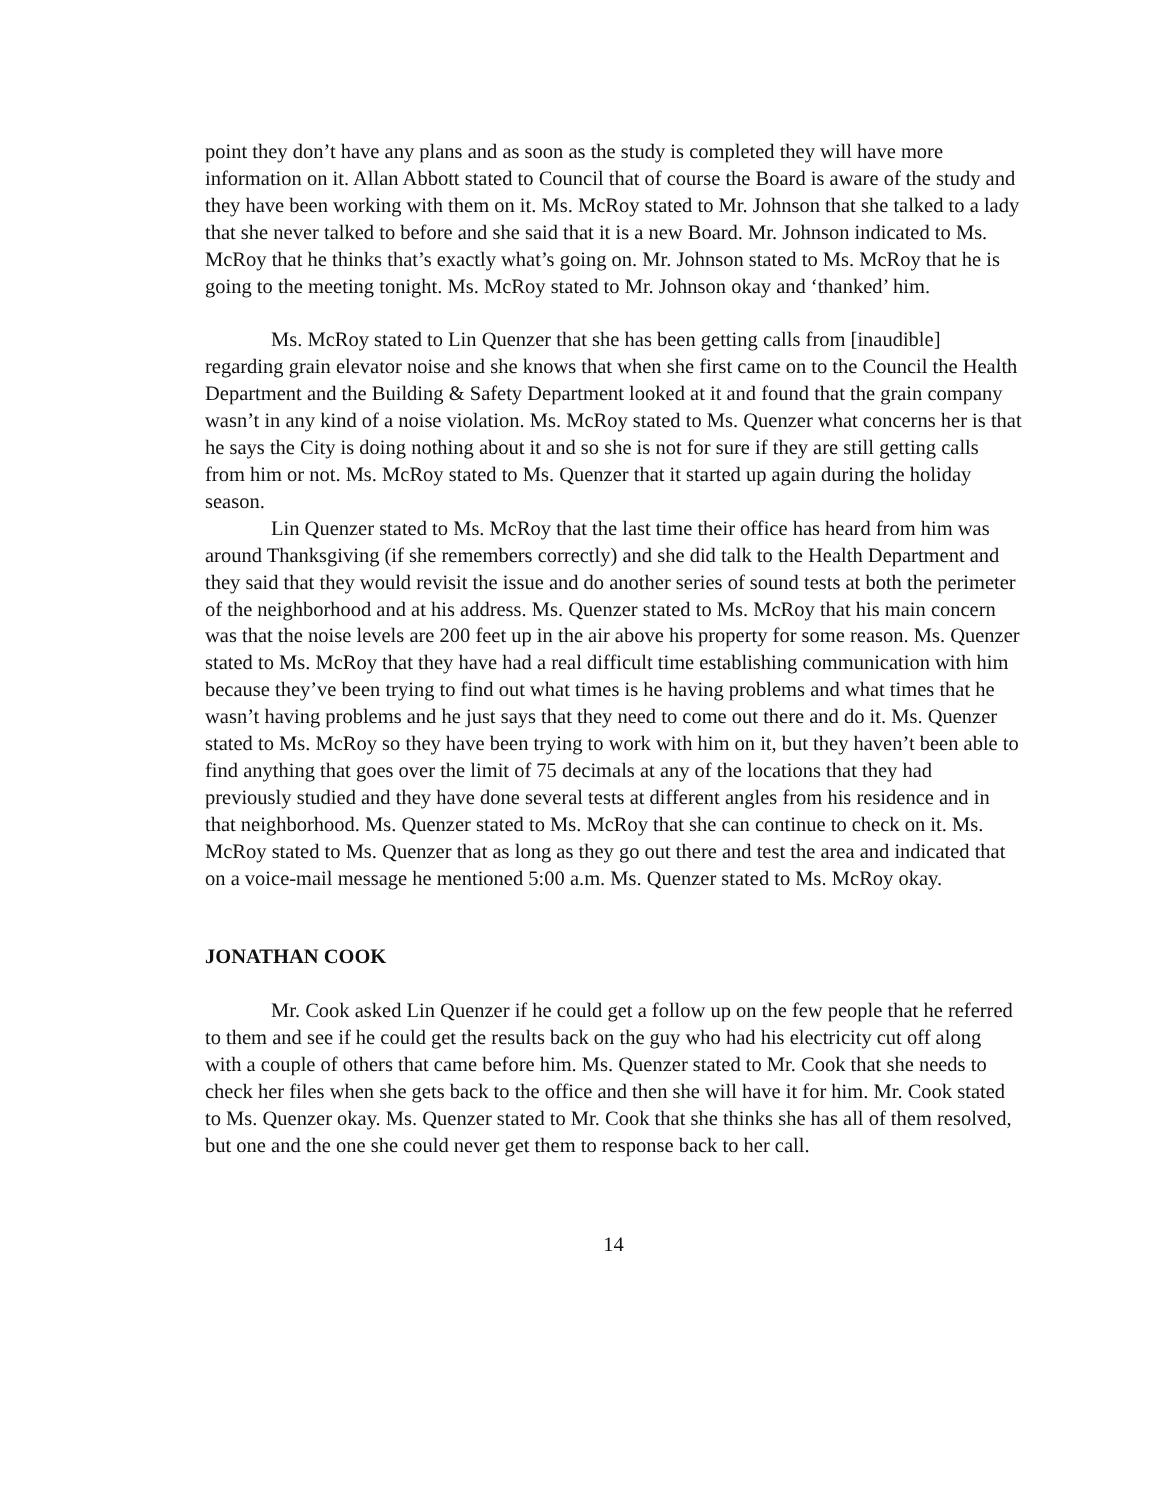point they don’t have any plans and as soon as the study is completed they will have more information on it. Allan Abbott stated to Council that of course the Board is aware of the study and they have been working with them on it. Ms. McRoy stated to Mr. Johnson that she talked to a lady that she never talked to before and she said that it is a new Board. Mr. Johnson indicated to Ms. McRoy that he thinks that’s exactly what’s going on. Mr. Johnson stated to Ms. McRoy that he is going to the meeting tonight. Ms. McRoy stated to Mr. Johnson okay and ‘thanked’ him.
Ms. McRoy stated to Lin Quenzer that she has been getting calls from [inaudible] regarding grain elevator noise and she knows that when she first came on to the Council the Health Department and the Building & Safety Department looked at it and found that the grain company wasn’t in any kind of a noise violation. Ms. McRoy stated to Ms. Quenzer what concerns her is that he says the City is doing nothing about it and so she is not for sure if they are still getting calls from him or not. Ms. McRoy stated to Ms. Quenzer that it started up again during the holiday season.
Lin Quenzer stated to Ms. McRoy that the last time their office has heard from him was around Thanksgiving (if she remembers correctly) and she did talk to the Health Department and they said that they would revisit the issue and do another series of sound tests at both the perimeter of the neighborhood and at his address. Ms. Quenzer stated to Ms. McRoy that his main concern was that the noise levels are 200 feet up in the air above his property for some reason. Ms. Quenzer stated to Ms. McRoy that they have had a real difficult time establishing communication with him because they’ve been trying to find out what times is he having problems and what times that he wasn’t having problems and he just says that they need to come out there and do it. Ms. Quenzer stated to Ms. McRoy so they have been trying to work with him on it, but they haven’t been able to find anything that goes over the limit of 75 decimals at any of the locations that they had previously studied and they have done several tests at different angles from his residence and in that neighborhood. Ms. Quenzer stated to Ms. McRoy that she can continue to check on it. Ms. McRoy stated to Ms. Quenzer that as long as they go out there and test the area and indicated that on a voice-mail message he mentioned 5:00 a.m. Ms. Quenzer stated to Ms. McRoy okay.
JONATHAN COOK
Mr. Cook asked Lin Quenzer if he could get a follow up on the few people that he referred to them and see if he could get the results back on the guy who had his electricity cut off along with a couple of others that came before him. Ms. Quenzer stated to Mr. Cook that she needs to check her files when she gets back to the office and then she will have it for him. Mr. Cook stated to Ms. Quenzer okay. Ms. Quenzer stated to Mr. Cook that she thinks she has all of them resolved, but one and the one she could never get them to response back to her call.
14